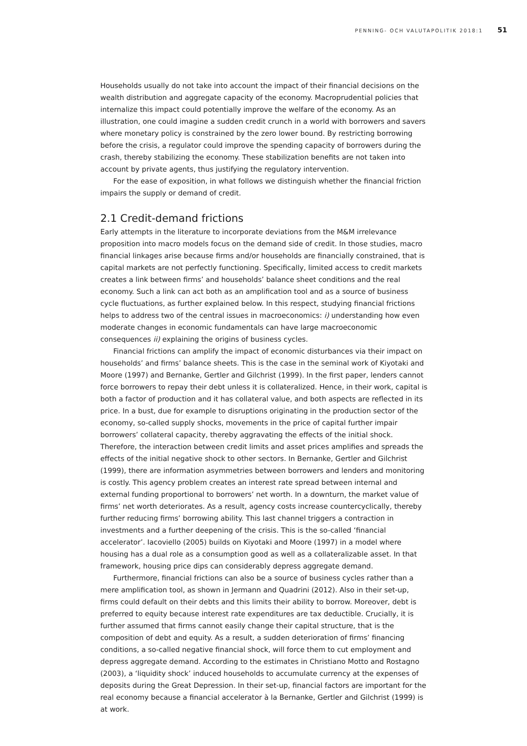PENNING- OCH VALUTAPOLITIK 2018:1 51
Households usually do not take into account the impact of their financial decisions on the wealth distribution and aggregate capacity of the economy. Macroprudential policies that internalize this impact could potentially improve the welfare of the economy. As an illustration, one could imagine a sudden credit crunch in a world with borrowers and savers where monetary policy is constrained by the zero lower bound. By restricting borrowing before the crisis, a regulator could improve the spending capacity of borrowers during the crash, thereby stabilizing the economy. These stabilization benefits are not taken into account by private agents, thus justifying the regulatory intervention.
For the ease of exposition, in what follows we distinguish whether the financial friction impairs the supply or demand of credit.
2.1 Credit-demand frictions
Early attempts in the literature to incorporate deviations from the M&M irrelevance proposition into macro models focus on the demand side of credit. In those studies, macro financial linkages arise because firms and/or households are financially constrained, that is capital markets are not perfectly functioning. Specifically, limited access to credit markets creates a link between firms’ and households’ balance sheet conditions and the real economy. Such a link can act both as an amplification tool and as a source of business cycle fluctuations, as further explained below. In this respect, studying financial frictions helps to address two of the central issues in macroeconomics: i) understanding how even moderate changes in economic fundamentals can have large macroeconomic consequences ii) explaining the origins of business cycles.
Financial frictions can amplify the impact of economic disturbances via their impact on households’ and firms’ balance sheets. This is the case in the seminal work of Kiyotaki and Moore (1997) and Bernanke, Gertler and Gilchrist (1999). In the first paper, lenders cannot force borrowers to repay their debt unless it is collateralized. Hence, in their work, capital is both a factor of production and it has collateral value, and both aspects are reflected in its price. In a bust, due for example to disruptions originating in the production sector of the economy, so-called supply shocks, movements in the price of capital further impair borrowers’ collateral capacity, thereby aggravating the effects of the initial shock. Therefore, the interaction between credit limits and asset prices amplifies and spreads the effects of the initial negative shock to other sectors. In Bernanke, Gertler and Gilchrist (1999), there are information asymmetries between borrowers and lenders and monitoring is costly. This agency problem creates an interest rate spread between internal and external funding proportional to borrowers’ net worth. In a downturn, the market value of firms’ net worth deteriorates. As a result, agency costs increase countercyclically, thereby further reducing firms’ borrowing ability. This last channel triggers a contraction in investments and a further deepening of the crisis. This is the so-called ‘financial accelerator’. Iacoviello (2005) builds on Kiyotaki and Moore (1997) in a model where housing has a dual role as a consumption good as well as a collateralizable asset. In that framework, housing price dips can considerably depress aggregate demand.
Furthermore, financial frictions can also be a source of business cycles rather than a mere amplification tool, as shown in Jermann and Quadrini (2012). Also in their set-up, firms could default on their debts and this limits their ability to borrow. Moreover, debt is preferred to equity because interest rate expenditures are tax deductible. Crucially, it is further assumed that firms cannot easily change their capital structure, that is the composition of debt and equity. As a result, a sudden deterioration of firms’ financing conditions, a so-called negative financial shock, will force them to cut employment and depress aggregate demand. According to the estimates in Christiano Motto and Rostagno (2003), a ‘liquidity shock’ induced households to accumulate currency at the expenses of deposits during the Great Depression. In their set-up, financial factors are important for the real economy because a financial accelerator à la Bernanke, Gertler and Gilchrist (1999) is at work.